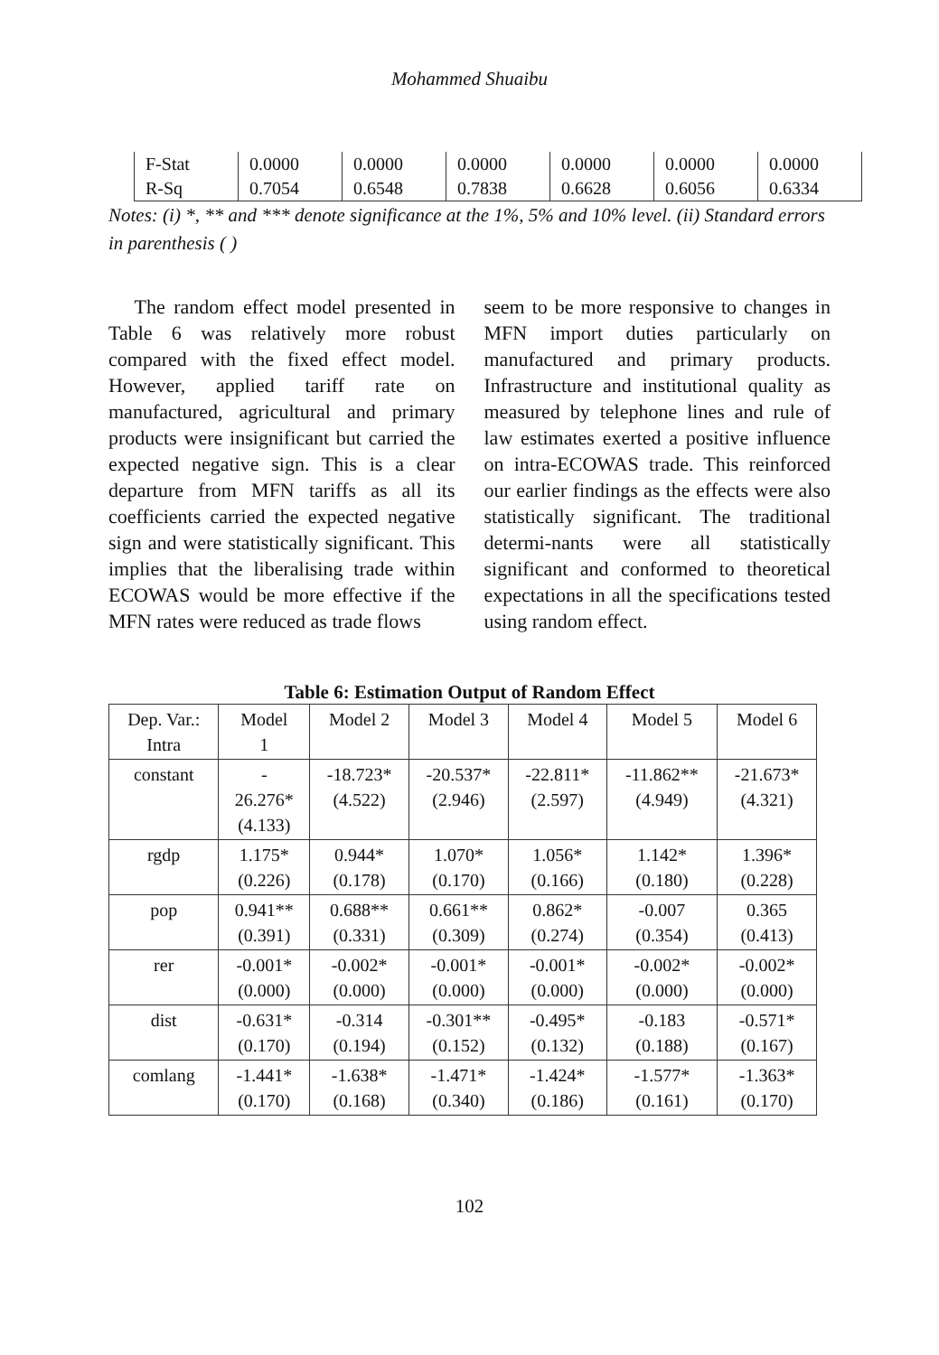Mohammed Shuaibu
| F-Stat | 0.0000 | 0.0000 | 0.0000 | 0.0000 | 0.0000 | 0.0000 |
| R-Sq | 0.7054 | 0.6548 | 0.7838 | 0.6628 | 0.6056 | 0.6334 |
Notes: (i) *, ** and *** denote significance at the 1%, 5% and 10% level. (ii) Standard errors in parenthesis ( )
The random effect model presented in Table 6 was relatively more robust compared with the fixed effect model. However, applied tariff rate on manufactured, agricultural and primary products were insignificant but carried the expected negative sign. This is a clear departure from MFN tariffs as all its coefficients carried the expected negative sign and were statistically significant. This implies that the liberalising trade within ECOWAS would be more effective if the MFN rates were reduced as trade flows
seem to be more responsive to changes in MFN import duties particularly on manufactured and primary products. Infrastructure and institutional quality as measured by telephone lines and rule of law estimates exerted a positive influence on intra-ECOWAS trade. This reinforced our earlier findings as the effects were also statistically significant. The traditional determi-nants were all statistically significant and conformed to theoretical expectations in all the specifications tested using random effect.
Table 6: Estimation Output of Random Effect
| Dep. Var.: Intra | Model 1 | Model 2 | Model 3 | Model 4 | Model 5 | Model 6 |
| --- | --- | --- | --- | --- | --- | --- |
| constant | - 26.276* (4.133) | -18.723* (4.522) | -20.537* (2.946) | -22.811* (2.597) | -11.862** (4.949) | -21.673* (4.321) |
| rgdp | 1.175* (0.226) | 0.944* (0.178) | 1.070* (0.170) | 1.056* (0.166) | 1.142* (0.180) | 1.396* (0.228) |
| pop | 0.941** (0.391) | 0.688** (0.331) | 0.661** (0.309) | 0.862* (0.274) | -0.007 (0.354) | 0.365 (0.413) |
| rer | -0.001* (0.000) | -0.002* (0.000) | -0.001* (0.000) | -0.001* (0.000) | -0.002* (0.000) | -0.002* (0.000) |
| dist | -0.631* (0.170) | -0.314 (0.194) | -0.301** (0.152) | -0.495* (0.132) | -0.183 (0.188) | -0.571* (0.167) |
| comlang | -1.441* (0.170) | -1.638* (0.168) | -1.471* (0.340) | -1.424* (0.186) | -1.577* (0.161) | -1.363* (0.170) |
102